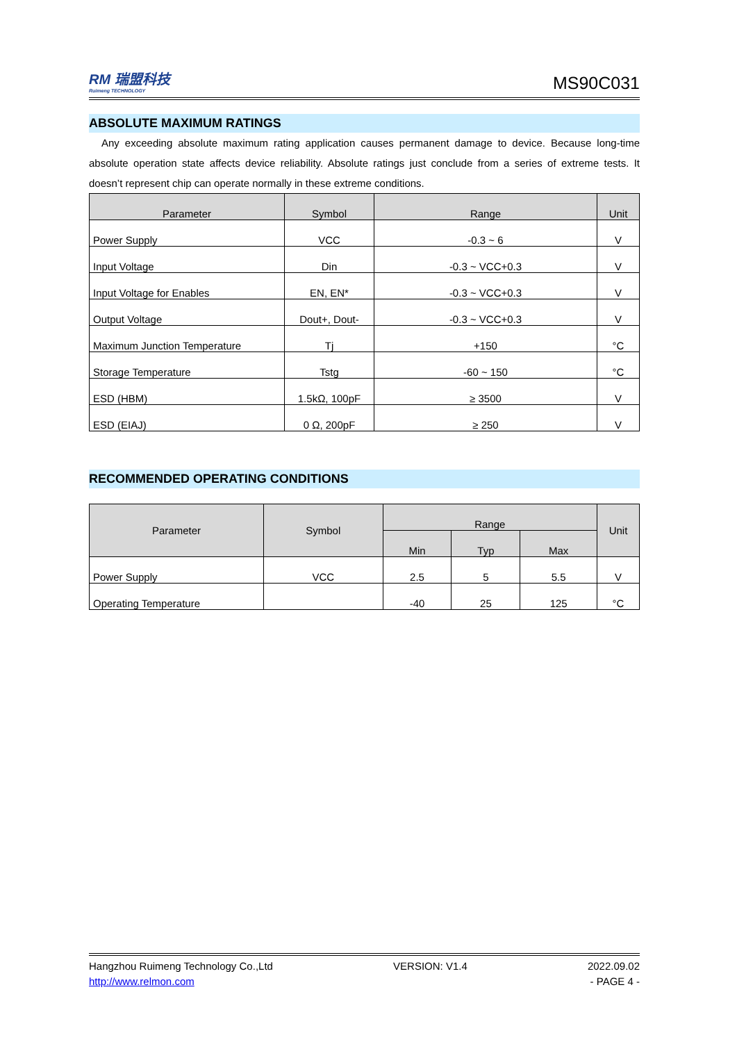RM 瑞盟科技
Ruimeng TECHNOLOGY
MS90C031
ABSOLUTE MAXIMUM RATINGS
Any exceeding absolute maximum rating application causes permanent damage to device. Because long-time absolute operation state affects device reliability. Absolute ratings just conclude from a series of extreme tests. It doesn’t represent chip can operate normally in these extreme conditions.
| Parameter | Symbol | Range | Unit |
| --- | --- | --- | --- |
| Power Supply | VCC | -0.3 ~ 6 | V |
| Input Voltage | Din | -0.3 ~ VCC+0.3 | V |
| Input Voltage for Enables | EN, EN* | -0.3 ~ VCC+0.3 | V |
| Output Voltage | Dout+, Dout- | -0.3 ~ VCC+0.3 | V |
| Maximum Junction Temperature | Tj | +150 | °C |
| Storage Temperature | Tstg | -60 ~ 150 | °C |
| ESD (HBM) | 1.5kΩ, 100pF | ≥ 3500 | V |
| ESD (EIAJ) | 0 Ω, 200pF | ≥ 250 | V |
RECOMMENDED OPERATING CONDITIONS
| Parameter | Symbol | Range | | | Unit |
| --- | --- | --- | --- | --- | --- |
| | | Min | Typ | Max | |
| Power Supply | VCC | 2.5 | 5 | 5.5 | V |
| Operating Temperature | | -40 | 25 | 125 | °C |
Hangzhou Ruimeng Technology Co.,Ltd VERSION: V1.4 2022.09.02
http://www.relmon.com - PAGE 4 -